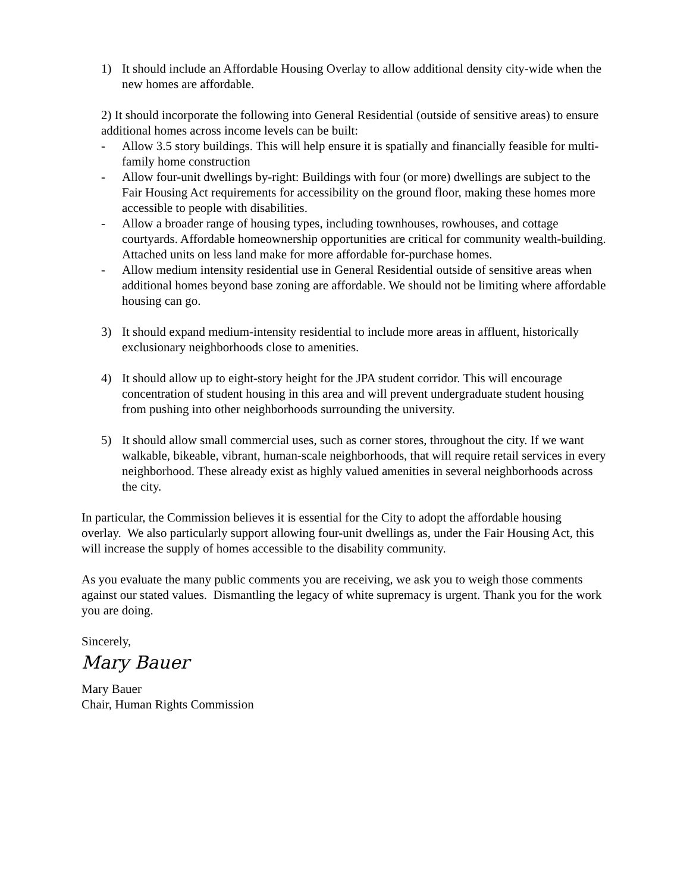1) It should include an Affordable Housing Overlay to allow additional density city-wide when the new homes are affordable.
2) It should incorporate the following into General Residential (outside of sensitive areas) to ensure additional homes across income levels can be built:
- Allow 3.5 story buildings. This will help ensure it is spatially and financially feasible for multi-family home construction
- Allow four-unit dwellings by-right: Buildings with four (or more) dwellings are subject to the Fair Housing Act requirements for accessibility on the ground floor, making these homes more accessible to people with disabilities.
- Allow a broader range of housing types, including townhouses, rowhouses, and cottage courtyards. Affordable homeownership opportunities are critical for community wealth-building. Attached units on less land make for more affordable for-purchase homes.
- Allow medium intensity residential use in General Residential outside of sensitive areas when additional homes beyond base zoning are affordable. We should not be limiting where affordable housing can go.
3) It should expand medium-intensity residential to include more areas in affluent, historically exclusionary neighborhoods close to amenities.
4) It should allow up to eight-story height for the JPA student corridor. This will encourage concentration of student housing in this area and will prevent undergraduate student housing from pushing into other neighborhoods surrounding the university.
5) It should allow small commercial uses, such as corner stores, throughout the city. If we want walkable, bikeable, vibrant, human-scale neighborhoods, that will require retail services in every neighborhood. These already exist as highly valued amenities in several neighborhoods across the city.
In particular, the Commission believes it is essential for the City to adopt the affordable housing overlay. We also particularly support allowing four-unit dwellings as, under the Fair Housing Act, this will increase the supply of homes accessible to the disability community.
As you evaluate the many public comments you are receiving, we ask you to weigh those comments against our stated values. Dismantling the legacy of white supremacy is urgent. Thank you for the work you are doing.
Sincerely,
Mary Bauer
Mary Bauer
Chair, Human Rights Commission